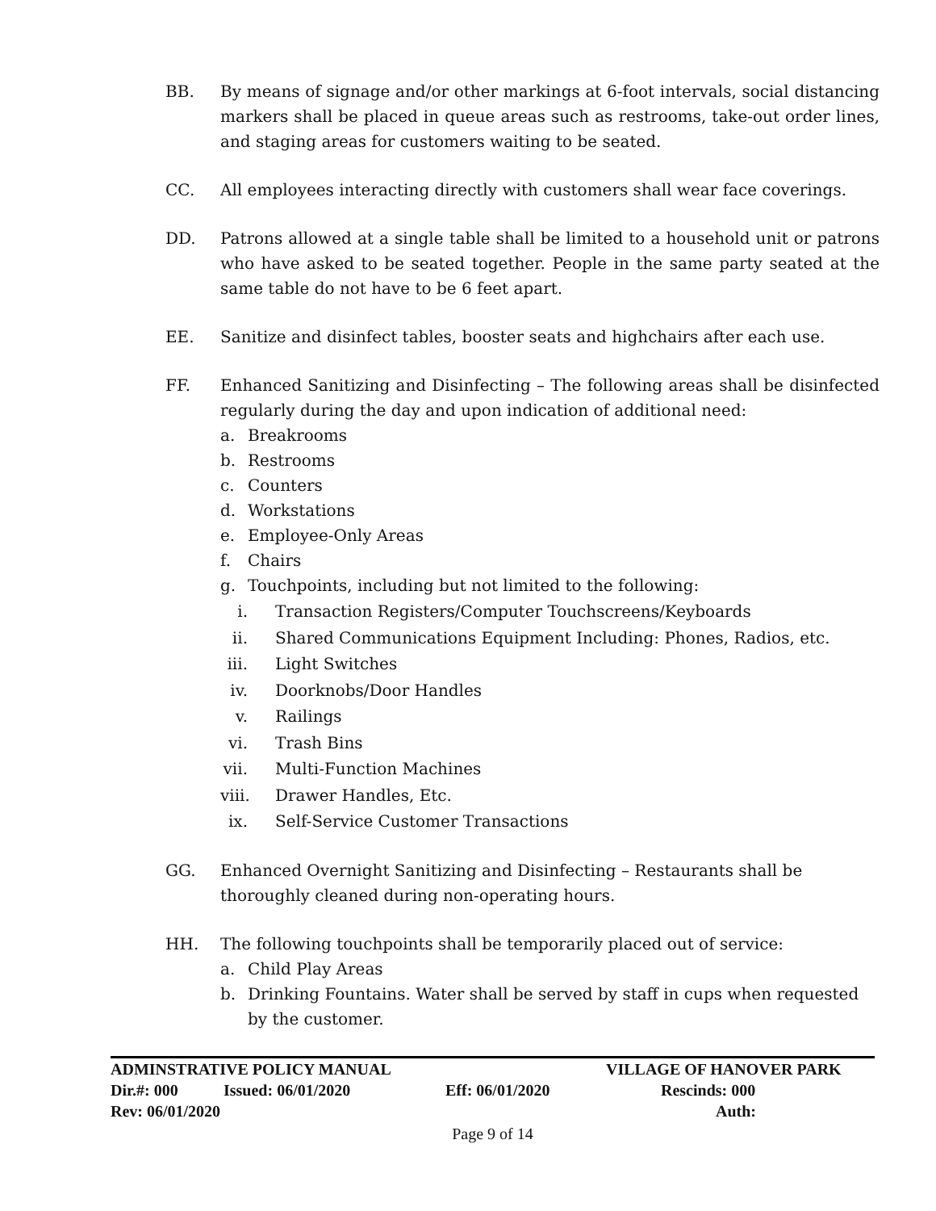BB. By means of signage and/or other markings at 6-foot intervals, social distancing markers shall be placed in queue areas such as restrooms, take-out order lines, and staging areas for customers waiting to be seated.
CC. All employees interacting directly with customers shall wear face coverings.
DD. Patrons allowed at a single table shall be limited to a household unit or patrons who have asked to be seated together. People in the same party seated at the same table do not have to be 6 feet apart.
EE. Sanitize and disinfect tables, booster seats and highchairs after each use.
FF. Enhanced Sanitizing and Disinfecting – The following areas shall be disinfected regularly during the day and upon indication of additional need:
a. Breakrooms
b. Restrooms
c. Counters
d. Workstations
e. Employee-Only Areas
f. Chairs
g. Touchpoints, including but not limited to the following:
i. Transaction Registers/Computer Touchscreens/Keyboards
ii. Shared Communications Equipment Including: Phones, Radios, etc.
iii. Light Switches
iv. Doorknobs/Door Handles
v. Railings
vi. Trash Bins
vii. Multi-Function Machines
viii. Drawer Handles, Etc.
ix. Self-Service Customer Transactions
GG. Enhanced Overnight Sanitizing and Disinfecting – Restaurants shall be
thoroughly cleaned during non-operating hours.
HH. The following touchpoints shall be temporarily placed out of service:
a. Child Play Areas
b. Drinking Fountains. Water shall be served by staff in cups when requested by the customer.
ADMINSTRATIVE POLICY MANUAL VILLAGE OF HANOVER PARK
Dir.#: 000 Issued: 06/01/2020 Eff: 06/01/2020 Rescinds: 000
Rev: 06/01/2020 Auth:
Page 9 of 14